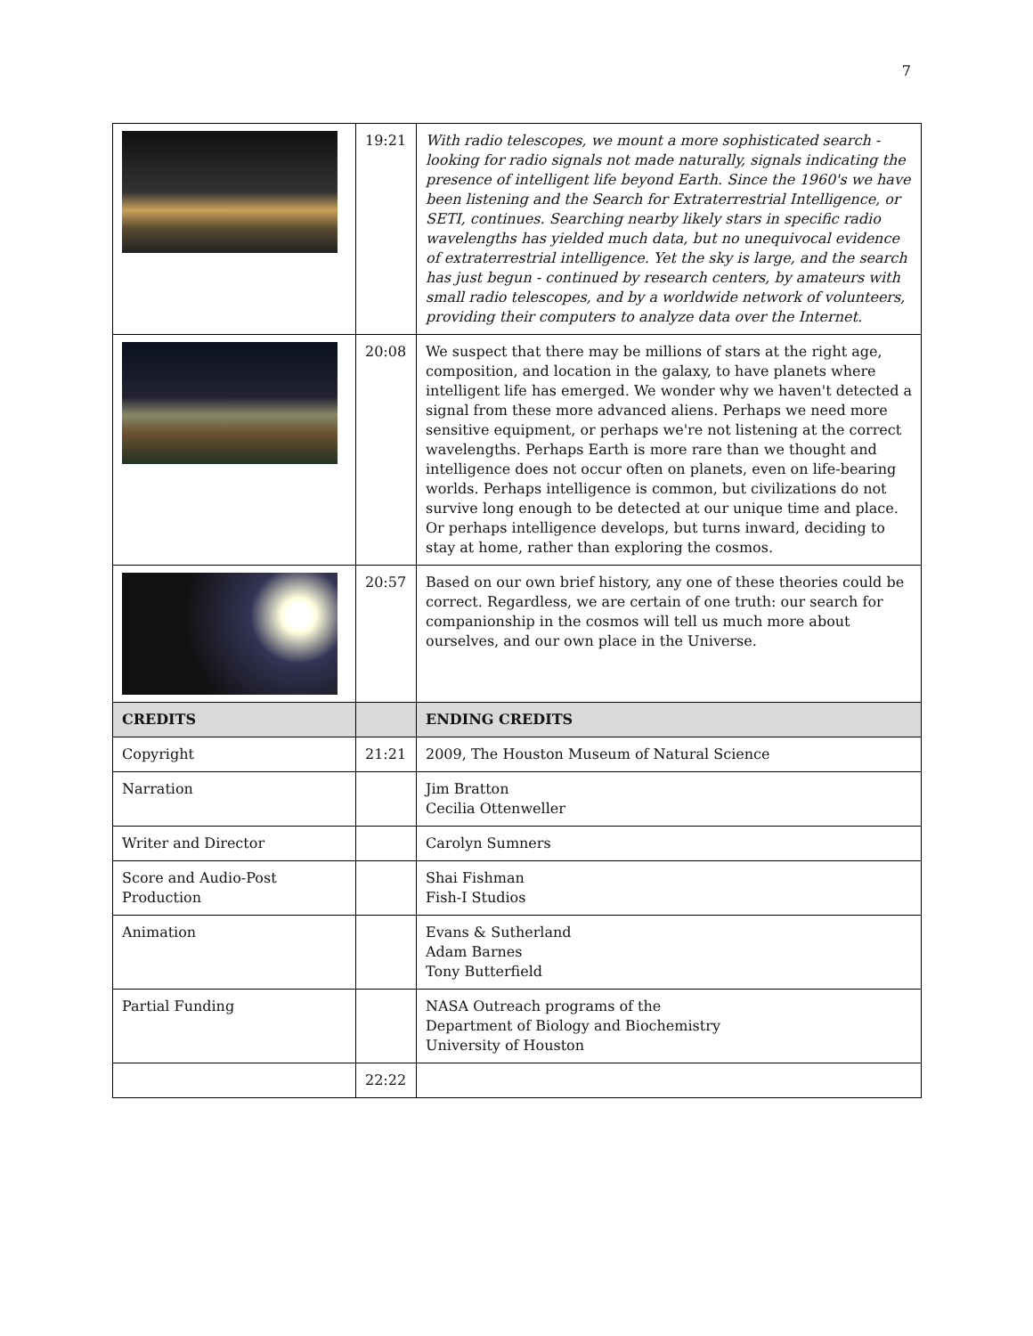7
| | 19:21 | With radio telescopes, we mount a more sophisticated search - looking for radio signals not made naturally, signals indicating the presence of intelligent life beyond Earth. Since the 1960's we have been listening and the Search for Extraterrestrial Intelligence, or SETI, continues. Searching nearby likely stars in specific radio wavelengths has yielded much data, but no unequivocal evidence of extraterrestrial intelligence. Yet the sky is large, and the search has just begun - continued by research centers, by amateurs with small radio telescopes, and by a worldwide network of volunteers, providing their computers to analyze data over the Internet. |
| | 20:08 | We suspect that there may be millions of stars at the right age, composition, and location in the galaxy, to have planets where intelligent life has emerged. We wonder why we haven't detected a signal from these more advanced aliens. Perhaps we need more sensitive equipment, or perhaps we're not listening at the correct wavelengths. Perhaps Earth is more rare than we thought and intelligence does not occur often on planets, even on life-bearing worlds. Perhaps intelligence is common, but civilizations do not survive long enough to be detected at our unique time and place. Or perhaps intelligence develops, but turns inward, deciding to stay at home, rather than exploring the cosmos. |
| | 20:57 | Based on our own brief history, any one of these theories could be correct. Regardless, we are certain of one truth: our search for companionship in the cosmos will tell us much more about ourselves, and our own place in the Universe. |
| CREDITS | | ENDING CREDITS |
| Copyright | 21:21 | 2009, The Houston Museum of Natural Science |
| Narration | | Jim Bratton Cecilia Ottenweller |
| Writer and Director | | Carolyn Sumners |
| Score and Audio-Post Production | | Shai Fishman Fish-I Studios |
| Animation | | Evans & Sutherland Adam Barnes Tony Butterfield |
| Partial Funding | | NASA Outreach programs of the Department of Biology and Biochemistry University of Houston |
| | 22:22 | |